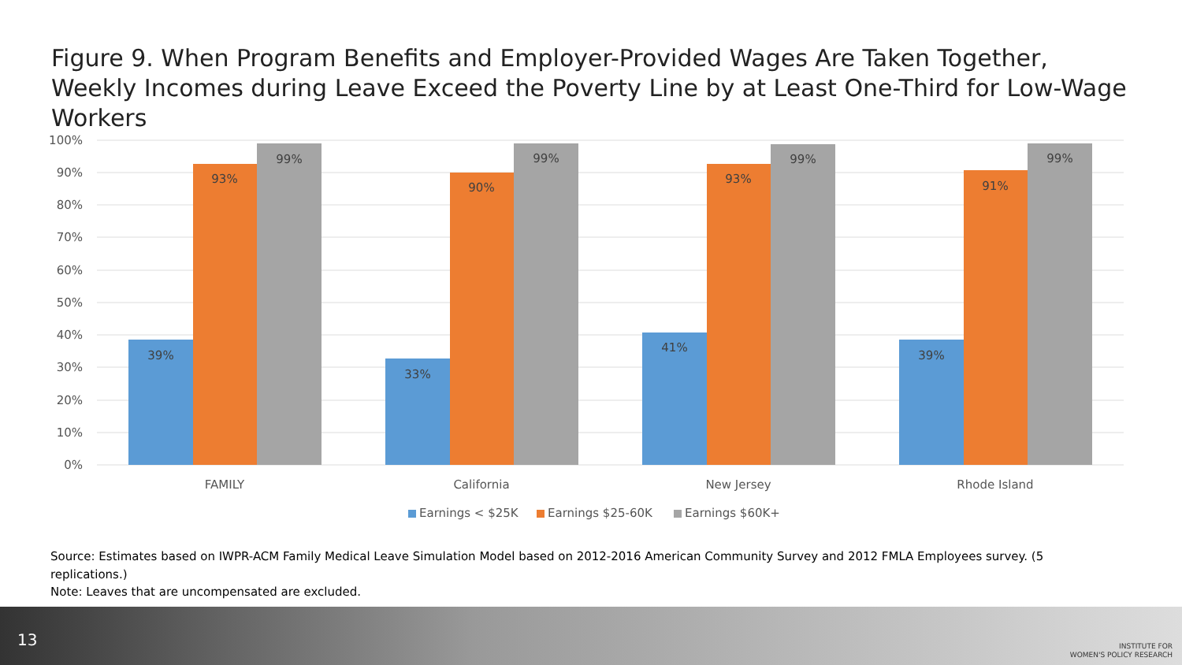Figure 9. When Program Benefits and Employer-Provided Wages Are Taken Together, Weekly Incomes during Leave Exceed the Poverty Line by at Least One-Third for Low-Wage Workers
100%
90%
80%
70%
60%
50%
40%
30%
20%
10%
0%
39%
93%
99%
33%
90%
99%
41%
93%
99%
39%
91%
99%
FAMILY
California
New Jersey
Rhode Island
Earnings < $25K
Earnings $25-60K
Earnings $60K+
Source: Estimates based on IWPR-ACM Family Medical Leave Simulation Model based on 2012-2016 American Community Survey and 2012 FMLA Employees survey. (5 replications.)
Note: Leaves that are uncompensated are excluded.
13
INSTITUTE FOR
WOMEN'S POLICY RESEARCH